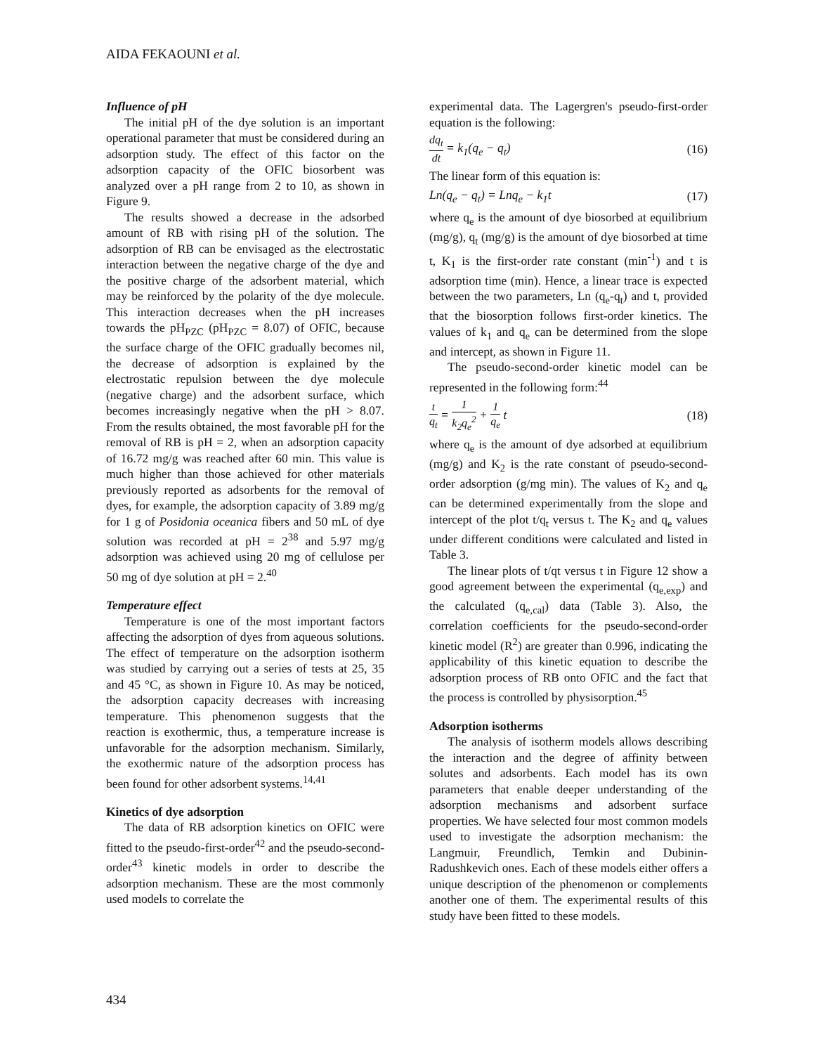AIDA FEKAOUNI et al.
Influence of pH
The initial pH of the dye solution is an important operational parameter that must be considered during an adsorption study. The effect of this factor on the adsorption capacity of the OFIC biosorbent was analyzed over a pH range from 2 to 10, as shown in Figure 9.
The results showed a decrease in the adsorbed amount of RB with rising pH of the solution. The adsorption of RB can be envisaged as the electrostatic interaction between the negative charge of the dye and the positive charge of the adsorbent material, which may be reinforced by the polarity of the dye molecule. This interaction decreases when the pH increases towards the pH<sub>PZC</sub> (pH<sub>PZC</sub> = 8.07) of OFIC, because the surface charge of the OFIC gradually becomes nil, the decrease of adsorption is explained by the electrostatic repulsion between the dye molecule (negative charge) and the adsorbent surface, which becomes increasingly negative when the pH > 8.07. From the results obtained, the most favorable pH for the removal of RB is pH = 2, when an adsorption capacity of 16.72 mg/g was reached after 60 min. This value is much higher than those achieved for other materials previously reported as adsorbents for the removal of dyes, for example, the adsorption capacity of 3.89 mg/g for 1 g of Posidonia oceanica fibers and 50 mL of dye solution was recorded at pH = 2<sup>38</sup> and 5.97 mg/g adsorption was achieved using 20 mg of cellulose per 50 mg of dye solution at pH = 2.<sup>40</sup>
Temperature effect
Temperature is one of the most important factors affecting the adsorption of dyes from aqueous solutions. The effect of temperature on the adsorption isotherm was studied by carrying out a series of tests at 25, 35 and 45 °C, as shown in Figure 10. As may be noticed, the adsorption capacity decreases with increasing temperature. This phenomenon suggests that the reaction is exothermic, thus, a temperature increase is unfavorable for the adsorption mechanism. Similarly, the exothermic nature of the adsorption process has been found for other adsorbent systems.<sup>14,41</sup>
Kinetics of dye adsorption
The data of RB adsorption kinetics on OFIC were fitted to the pseudo-first-order<sup>42</sup> and the pseudo-second-order<sup>43</sup> kinetic models in order to describe the adsorption mechanism. These are the most commonly used models to correlate the
experimental data. The Lagergren's pseudo-first-order equation is the following:
dq<sub>t</sub> dt = k<sub>1</sub>(q<sub>e</sub> − q<sub>t</sub>) (16)
The linear form of this equation is:
Ln(q<sub>e</sub> − q<sub>t</sub>) = Lnq<sub>e</sub> − k<sub>1</sub>t (17)
where q<sub>e</sub> is the amount of dye biosorbed at equilibrium (mg/g), q<sub>t</sub> (mg/g) is the amount of dye biosorbed at time t, K<sub>1</sub> is the first-order rate constant (min<sup>-1</sup>) and t is adsorption time (min). Hence, a linear trace is expected between the two parameters, Ln (q<sub>e</sub>-q<sub>t</sub>) and t, provided that the biosorption follows first-order kinetics. The values of k<sub>1</sub> and q<sub>e</sub> can be determined from the slope and intercept, as shown in Figure 11.
The pseudo-second-order kinetic model can be represented in the following form:<sup>44</sup>
t q<sub>t</sub> = 1 k<sub>2</sub>q<sub>e</sub><sup>2</sup> + 1 q<sub>e</sub> t (18)
where q<sub>e</sub> is the amount of dye adsorbed at equilibrium (mg/g) and K<sub>2</sub> is the rate constant of pseudo-second-order adsorption (g/mg min). The values of K<sub>2</sub> and q<sub>e</sub> can be determined experimentally from the slope and intercept of the plot t/q<sub>t</sub> versus t. The K<sub>2</sub> and q<sub>e</sub> values under different conditions were calculated and listed in Table 3.
The linear plots of t/qt versus t in Figure 12 show a good agreement between the experimental (q<sub>e,exp</sub>) and the calculated (q<sub>e,cal</sub>) data (Table 3). Also, the correlation coefficients for the pseudo-second-order kinetic model (R<sup>2</sup>) are greater than 0.996, indicating the applicability of this kinetic equation to describe the adsorption process of RB onto OFIC and the fact that the process is controlled by physisorption.<sup>45</sup>
Adsorption isotherms
The analysis of isotherm models allows describing the interaction and the degree of affinity between solutes and adsorbents. Each model has its own parameters that enable deeper understanding of the adsorption mechanisms and adsorbent surface properties. We have selected four most common models used to investigate the adsorption mechanism: the Langmuir, Freundlich, Temkin and Dubinin-Radushkevich ones. Each of these models either offers a unique description of the phenomenon or complements another one of them. The experimental results of this study have been fitted to these models.
434